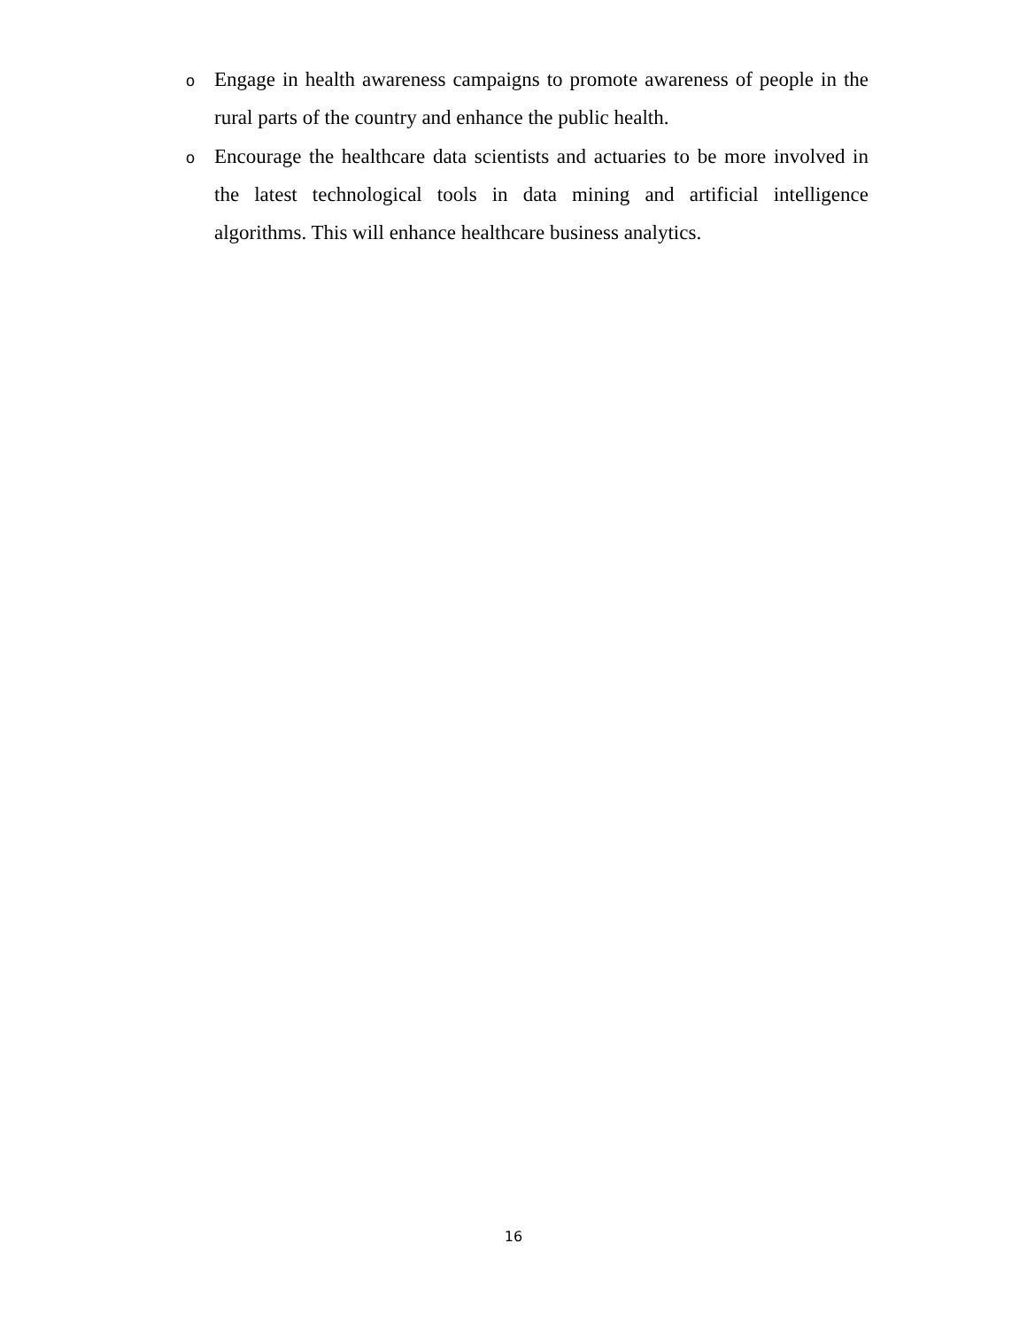o Engage in health awareness campaigns to promote awareness of people in the rural parts of the country and enhance the public health.
o Encourage the healthcare data scientists and actuaries to be more involved in the latest technological tools in data mining and artificial intelligence algorithms. This will enhance healthcare business analytics.
16